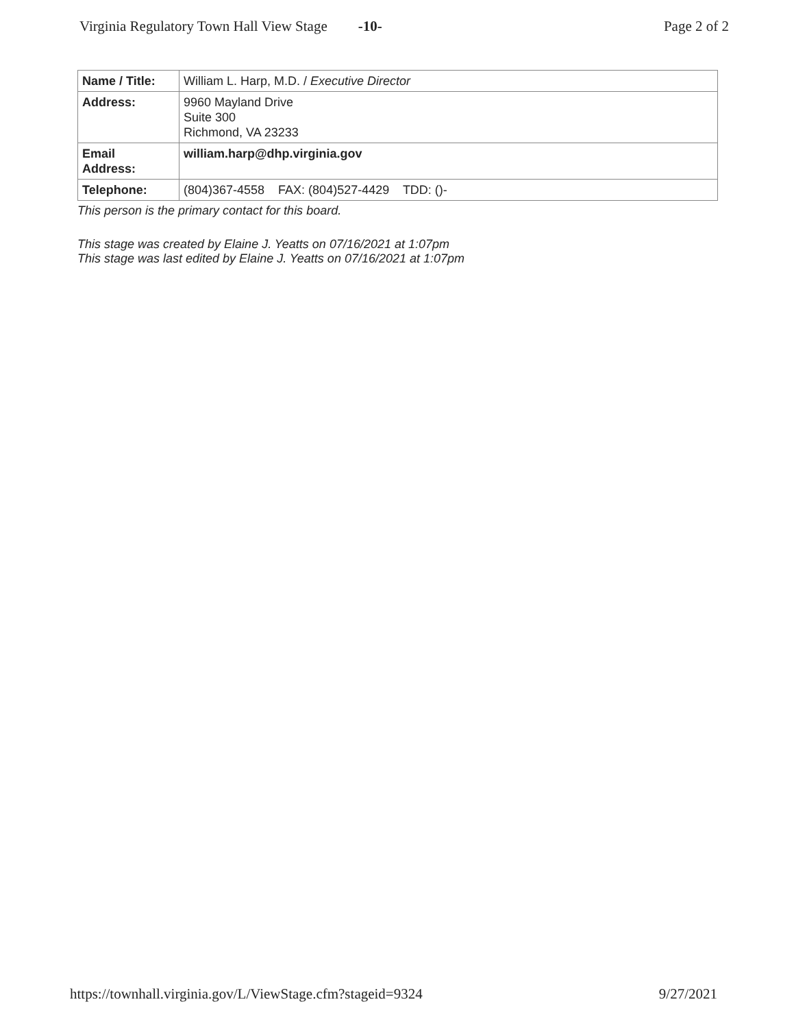Virginia Regulatory Town Hall View Stage -10- Page 2 of 2
| Name / Title: | William L. Harp, M.D. / Executive Director |
| Address: | 9960 Mayland Drive Suite 300 Richmond, VA 23233 |
| Email Address: | william.harp@dhp.virginia.gov |
| Telephone: | (804)367-4558 FAX: (804)527-4429 TDD: ()- |
This person is the primary contact for this board.
This stage was created by Elaine J. Yeatts on 07/16/2021 at 1:07pm
This stage was last edited by Elaine J. Yeatts on 07/16/2021 at 1:07pm
https://townhall.virginia.gov/L/ViewStage.cfm?stageid=9324 9/27/2021